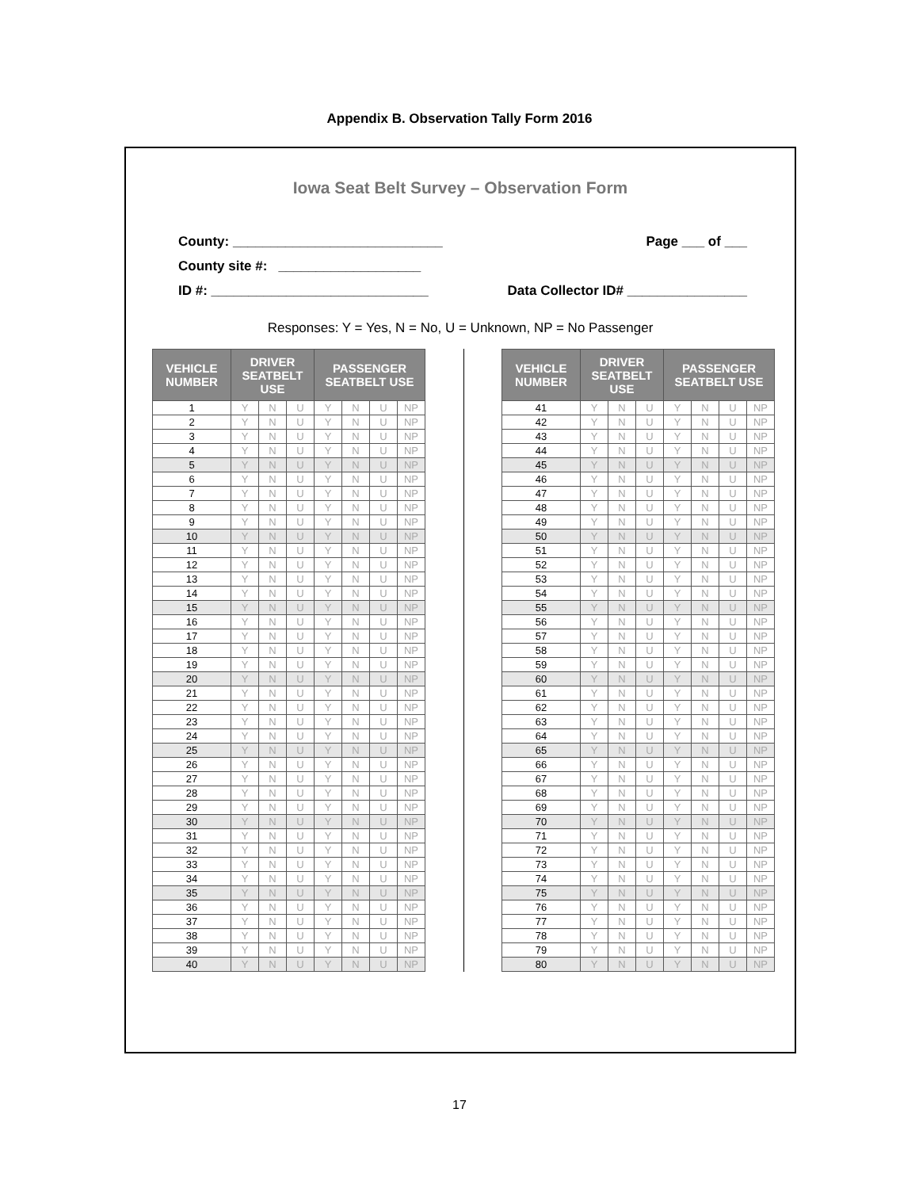Appendix B. Observation Tally Form 2016
Iowa Seat Belt Survey – Observation Form
County: ____________________________
County site #: ___________________
ID #: _____________________________
Page ___ of ___
Data Collector ID# ________________
Responses: Y = Yes, N = No, U = Unknown, NP = No Passenger
| VEHICLE NUMBER | DRIVER SEATBELT USE | | | PASSENGER SEATBELT USE | | | |
| --- | --- | --- | --- | --- | --- | --- | --- |
| 1 | Y | N | U | Y | N | U | NP |
| 2 | Y | N | U | Y | N | U | NP |
| 3 | Y | N | U | Y | N | U | NP |
| 4 | Y | N | U | Y | N | U | NP |
| 5 | Y | N | U | Y | N | U | NP |
| 6 | Y | N | U | Y | N | U | NP |
| 7 | Y | N | U | Y | N | U | NP |
| 8 | Y | N | U | Y | N | U | NP |
| 9 | Y | N | U | Y | N | U | NP |
| 10 | Y | N | U | Y | N | U | NP |
| 11 | Y | N | U | Y | N | U | NP |
| 12 | Y | N | U | Y | N | U | NP |
| 13 | Y | N | U | Y | N | U | NP |
| 14 | Y | N | U | Y | N | U | NP |
| 15 | Y | N | U | Y | N | U | NP |
| 16 | Y | N | U | Y | N | U | NP |
| 17 | Y | N | U | Y | N | U | NP |
| 18 | Y | N | U | Y | N | U | NP |
| 19 | Y | N | U | Y | N | U | NP |
| 20 | Y | N | U | Y | N | U | NP |
| 21 | Y | N | U | Y | N | U | NP |
| 22 | Y | N | U | Y | N | U | NP |
| 23 | Y | N | U | Y | N | U | NP |
| 24 | Y | N | U | Y | N | U | NP |
| 25 | Y | N | U | Y | N | U | NP |
| 26 | Y | N | U | Y | N | U | NP |
| 27 | Y | N | U | Y | N | U | NP |
| 28 | Y | N | U | Y | N | U | NP |
| 29 | Y | N | U | Y | N | U | NP |
| 30 | Y | N | U | Y | N | U | NP |
| 31 | Y | N | U | Y | N | U | NP |
| 32 | Y | N | U | Y | N | U | NP |
| 33 | Y | N | U | Y | N | U | NP |
| 34 | Y | N | U | Y | N | U | NP |
| 35 | Y | N | U | Y | N | U | NP |
| 36 | Y | N | U | Y | N | U | NP |
| 37 | Y | N | U | Y | N | U | NP |
| 38 | Y | N | U | Y | N | U | NP |
| 39 | Y | N | U | Y | N | U | NP |
| 40 | Y | N | U | Y | N | U | NP |
| VEHICLE NUMBER | DRIVER SEATBELT USE | | | PASSENGER SEATBELT USE | | | |
| --- | --- | --- | --- | --- | --- | --- | --- |
| 41 | Y | N | U | Y | N | U | NP |
| 42 | Y | N | U | Y | N | U | NP |
| 43 | Y | N | U | Y | N | U | NP |
| 44 | Y | N | U | Y | N | U | NP |
| 45 | Y | N | U | Y | N | U | NP |
| 46 | Y | N | U | Y | N | U | NP |
| 47 | Y | N | U | Y | N | U | NP |
| 48 | Y | N | U | Y | N | U | NP |
| 49 | Y | N | U | Y | N | U | NP |
| 50 | Y | N | U | Y | N | U | NP |
| 51 | Y | N | U | Y | N | U | NP |
| 52 | Y | N | U | Y | N | U | NP |
| 53 | Y | N | U | Y | N | U | NP |
| 54 | Y | N | U | Y | N | U | NP |
| 55 | Y | N | U | Y | N | U | NP |
| 56 | Y | N | U | Y | N | U | NP |
| 57 | Y | N | U | Y | N | U | NP |
| 58 | Y | N | U | Y | N | U | NP |
| 59 | Y | N | U | Y | N | U | NP |
| 60 | Y | N | U | Y | N | U | NP |
| 61 | Y | N | U | Y | N | U | NP |
| 62 | Y | N | U | Y | N | U | NP |
| 63 | Y | N | U | Y | N | U | NP |
| 64 | Y | N | U | Y | N | U | NP |
| 65 | Y | N | U | Y | N | U | NP |
| 66 | Y | N | U | Y | N | U | NP |
| 67 | Y | N | U | Y | N | U | NP |
| 68 | Y | N | U | Y | N | U | NP |
| 69 | Y | N | U | Y | N | U | NP |
| 70 | Y | N | U | Y | N | U | NP |
| 71 | Y | N | U | Y | N | U | NP |
| 72 | Y | N | U | Y | N | U | NP |
| 73 | Y | N | U | Y | N | U | NP |
| 74 | Y | N | U | Y | N | U | NP |
| 75 | Y | N | U | Y | N | U | NP |
| 76 | Y | N | U | Y | N | U | NP |
| 77 | Y | N | U | Y | N | U | NP |
| 78 | Y | N | U | Y | N | U | NP |
| 79 | Y | N | U | Y | N | U | NP |
| 80 | Y | N | U | Y | N | U | NP |
17